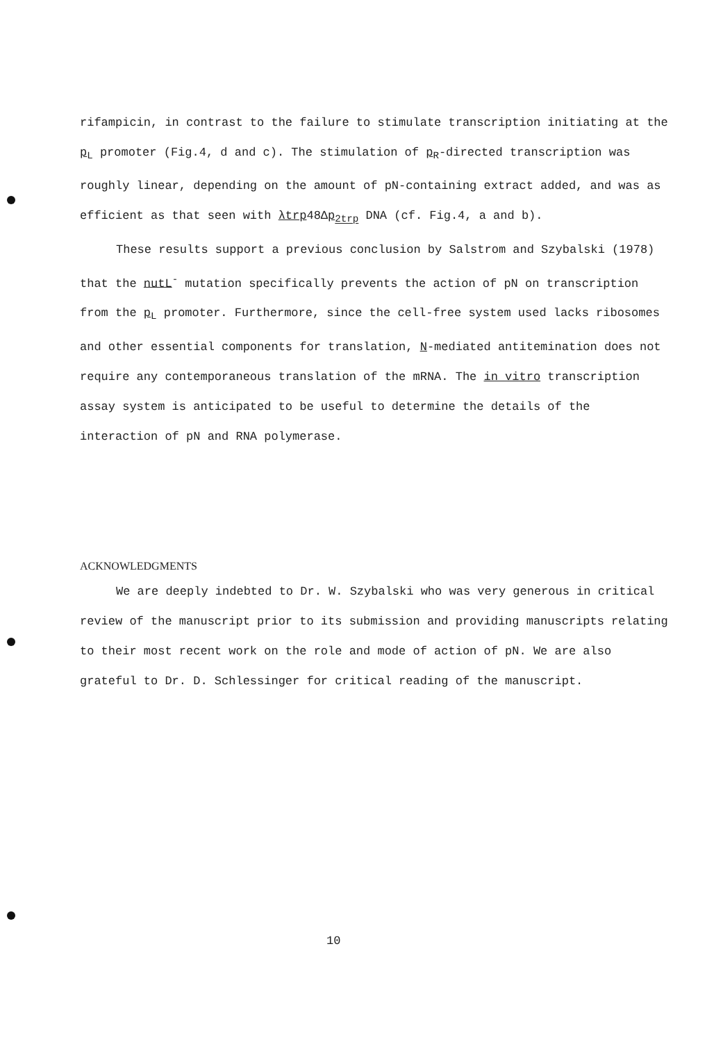rifampicin, in contrast to the failure to stimulate transcription initiating at the p<sub>L</sub> promoter (Fig.4, d and c). The stimulation of p<sub>R</sub>-directed transcription was roughly linear, depending on the amount of pN-containing extract added, and was as efficient as that seen with λtrp48Δp<sub>2trp</sub> DNA (cf. Fig.4, a and b).
These results support a previous conclusion by Salstrom and Szybalski (1978) that the nutL<sup>-</sup> mutation specifically prevents the action of pN on transcription from the p<sub>L</sub> promoter. Furthermore, since the cell-free system used lacks ribosomes and other essential components for translation, N-mediated antitemination does not require any contemporaneous translation of the mRNA. The in vitro transcription assay system is anticipated to be useful to determine the details of the interaction of pN and RNA polymerase.
ACKNOWLEDGMENTS
We are deeply indebted to Dr. W. Szybalski who was very generous in critical review of the manuscript prior to its submission and providing manuscripts relating to their most recent work on the role and mode of action of pN. We are also grateful to Dr. D. Schlessinger for critical reading of the manuscript.
10